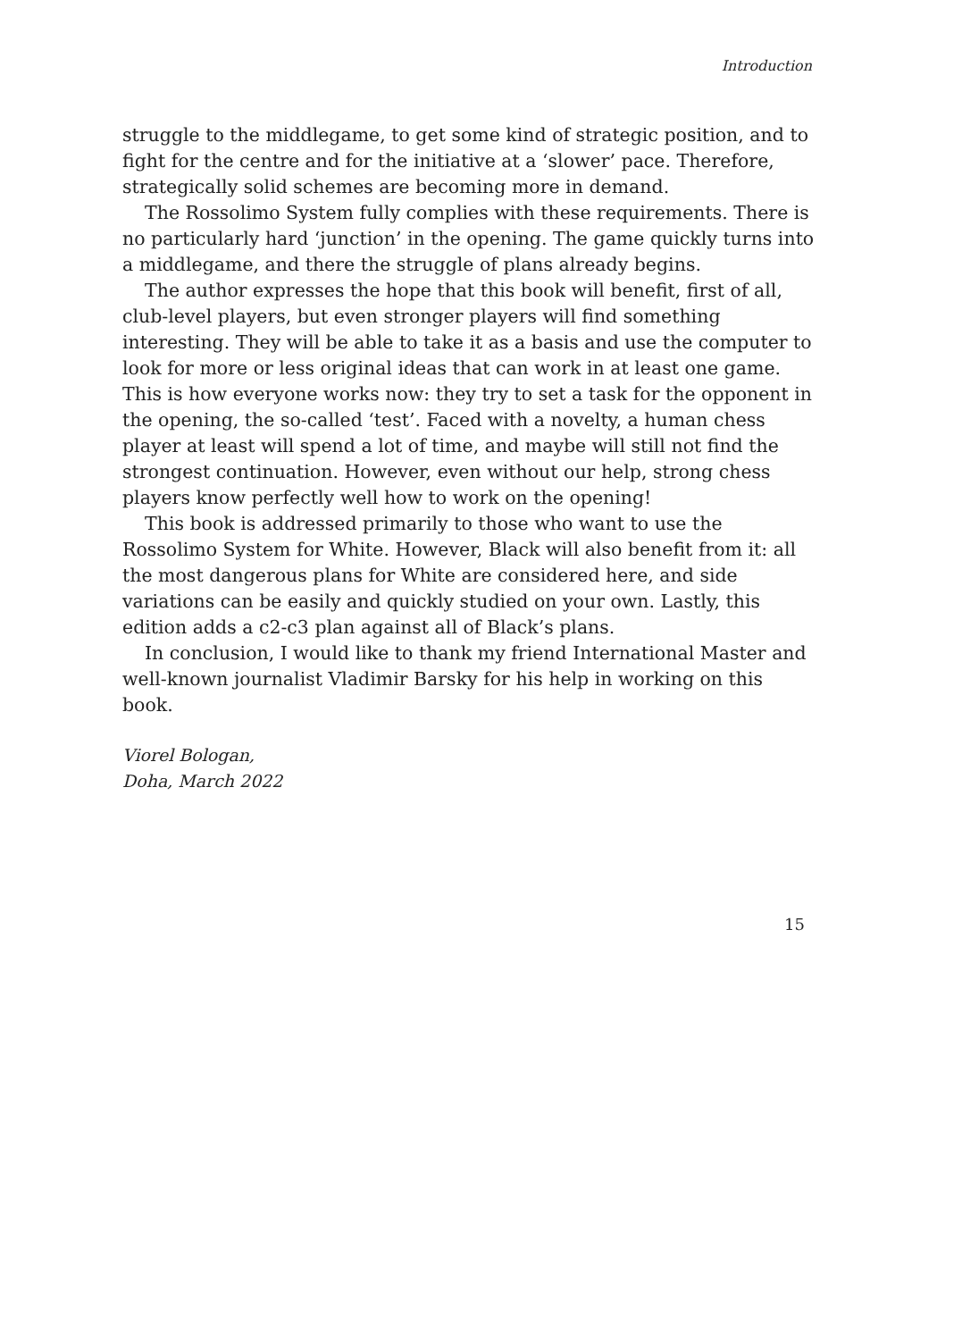Introduction
struggle to the middlegame, to get some kind of strategic position, and to fight for the centre and for the initiative at a ‘slower’ pace. Therefore, strategically solid schemes are becoming more in demand.
The Rossolimo System fully complies with these requirements. There is no particularly hard ‘junction’ in the opening. The game quickly turns into a middlegame, and there the struggle of plans already begins.
The author expresses the hope that this book will benefit, first of all, club-level players, but even stronger players will find something interesting. They will be able to take it as a basis and use the computer to look for more or less original ideas that can work in at least one game. This is how everyone works now: they try to set a task for the opponent in the opening, the so-called ‘test’. Faced with a novelty, a human chess player at least will spend a lot of time, and maybe will still not find the strongest continuation. However, even without our help, strong chess players know perfectly well how to work on the opening!
This book is addressed primarily to those who want to use the Rossolimo System for White. However, Black will also benefit from it: all the most dangerous plans for White are considered here, and side variations can be easily and quickly studied on your own. Lastly, this edition adds a c2-c3 plan against all of Black’s plans.
In conclusion, I would like to thank my friend International Master and well-known journalist Vladimir Barsky for his help in working on this book.
Viorel Bologan,
Doha, March 2022
15